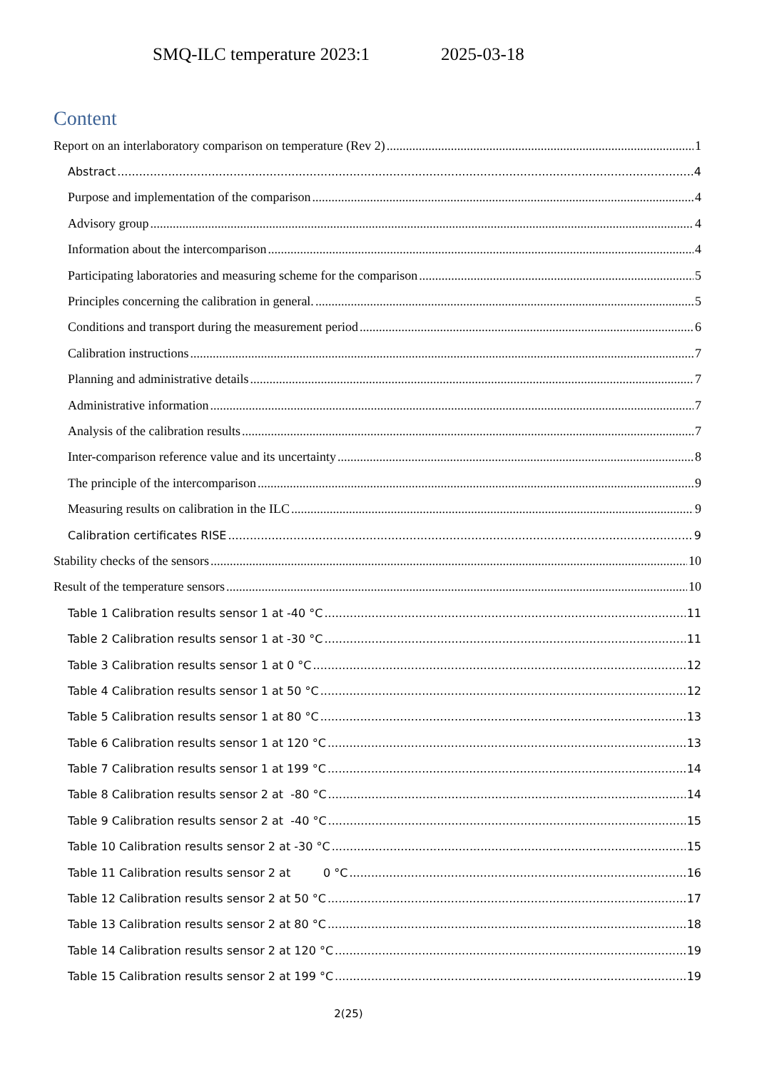SMQ-ILC temperature 2023:1 2025-03-18
Content
Report on an interlaboratory comparison on temperature (Rev 2) 1
Abstract 4
Purpose and implementation of the comparison 4
Advisory group 4
Information about the intercomparison 4
Participating laboratories and measuring scheme for the comparison 5
Principles concerning the calibration in general. 5
Conditions and transport during the measurement period 6
Calibration instructions 7
Planning and administrative details 7
Administrative information 7
Analysis of the calibration results 7
Inter-comparison reference value and its uncertainty 8
The principle of the intercomparison 9
Measuring results on calibration in the ILC 9
Calibration certificates RISE 9
Stability checks of the sensors 10
Result of the temperature sensors 10
Table 1 Calibration results sensor 1 at -40 °C 11
Table 2 Calibration results sensor 1 at -30 °C 11
Table 3 Calibration results sensor 1 at 0 °C 12
Table 4 Calibration results sensor 1 at 50 °C 12
Table 5 Calibration results sensor 1 at 80 °C 13
Table 6 Calibration results sensor 1 at 120 °C 13
Table 7 Calibration results sensor 1 at 199 °C 14
Table 8 Calibration results sensor 2 at -80 °C 14
Table 9 Calibration results sensor 2 at -40 °C 15
Table 10 Calibration results sensor 2 at -30 °C 15
Table 11 Calibration results sensor 2 at 0 °C 16
Table 12 Calibration results sensor 2 at 50 °C 17
Table 13 Calibration results sensor 2 at 80 °C 18
Table 14 Calibration results sensor 2 at 120 °C 19
Table 15 Calibration results sensor 2 at 199 °C 19
2(25)